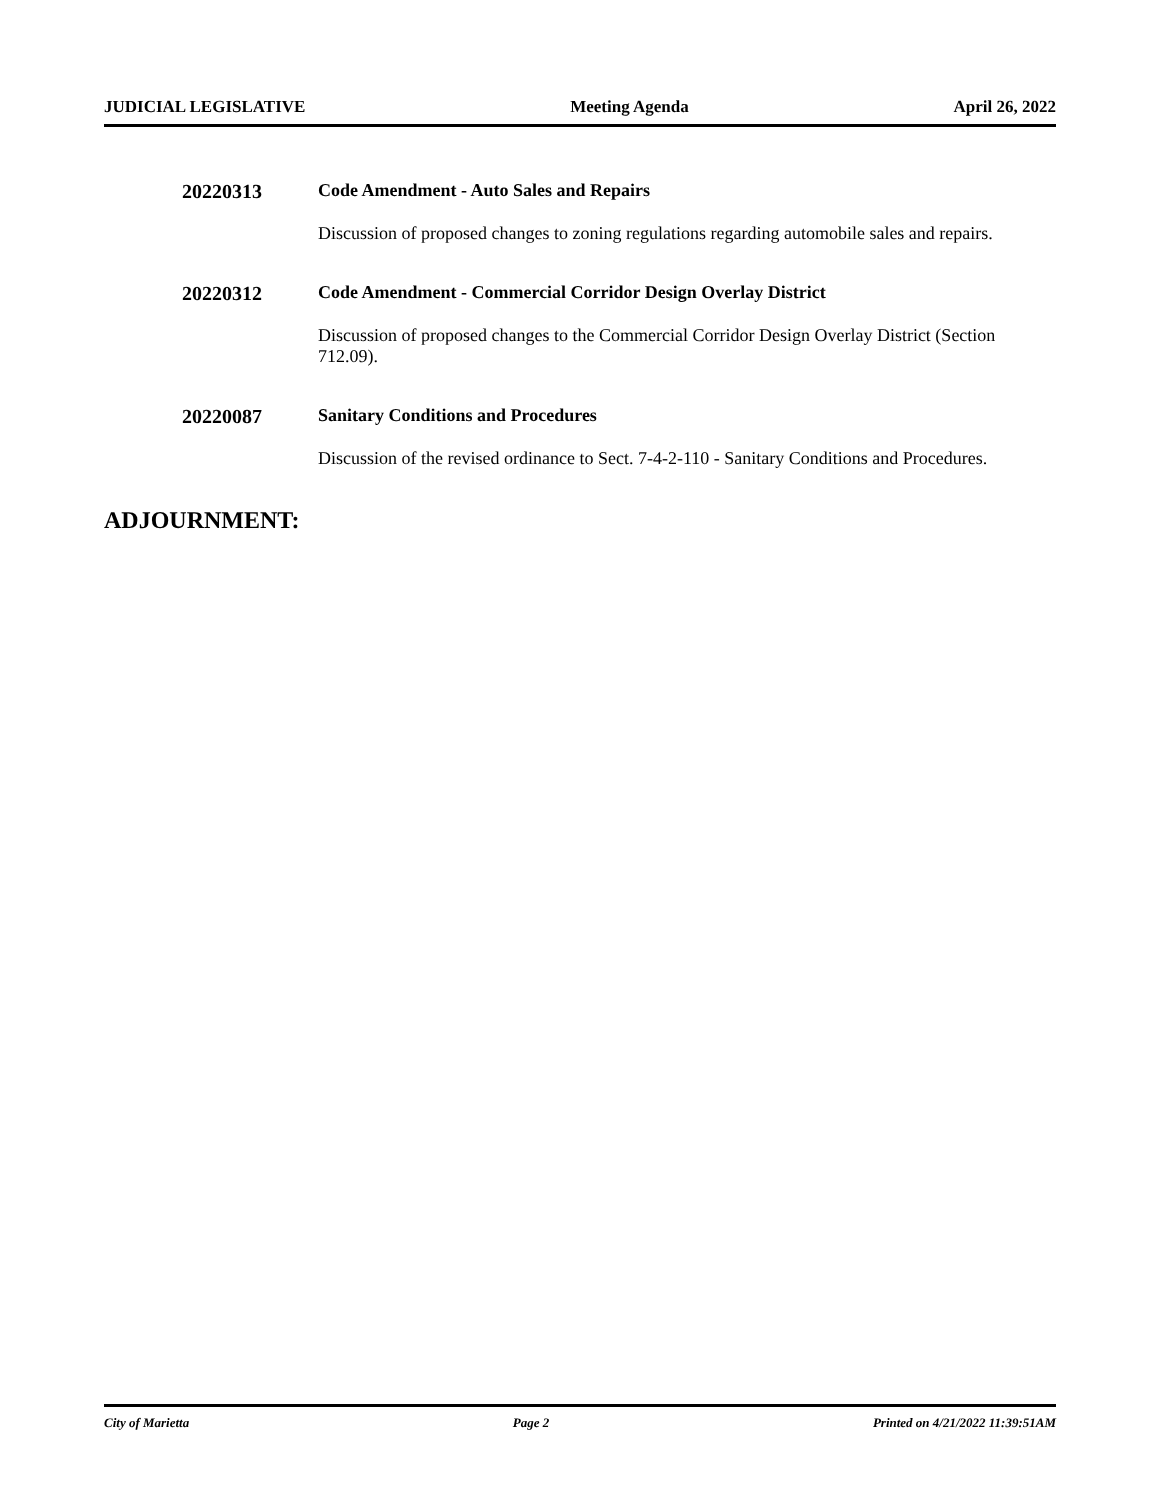JUDICIAL LEGISLATIVE Meeting Agenda April 26, 2022
20220313 Code Amendment - Auto Sales and Repairs
Discussion of proposed changes to zoning regulations regarding automobile sales and repairs.
20220312 Code Amendment - Commercial Corridor Design Overlay District
Discussion of proposed changes to the Commercial Corridor Design Overlay District (Section 712.09).
20220087 Sanitary Conditions and Procedures
Discussion of the revised ordinance to Sect. 7-4-2-110 - Sanitary Conditions and Procedures.
ADJOURNMENT:
City of Marietta Page 2 Printed on 4/21/2022 11:39:51AM